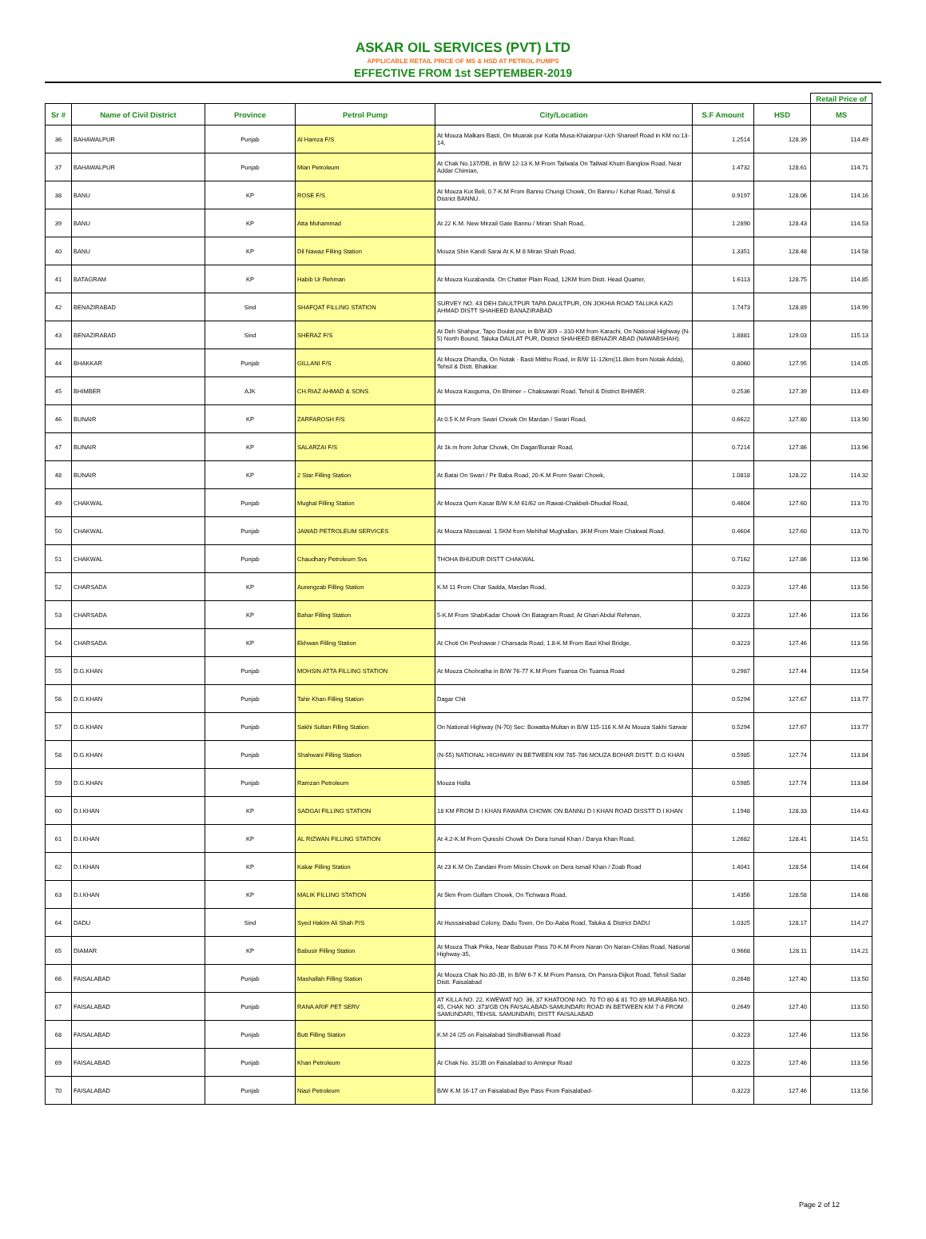ASKAR OIL SERVICES (PVT) LTD
APPLICABLE RETAIL PRICE OF MS & HSD AT PETROL PUMPS
EFFECTIVE FROM 1st SEPTEMBER-2019
| | | | | | | | Retail Price of |
| --- | --- | --- | --- | --- | --- | --- | --- |
| Sr # | Name of Civil District | Province | Petrol Pump | City/Location | S.F Amount | HSD | MS |
| 36 | BAHAWALPUR | Punjab | Al Hamza F/S | At Mouza Malkani Basti, On Muarak pur Kotla Musa-Khaiarpur-Uch Shareef Road in KM no:13-14, | 1.2514 | 128.39 | 114.49 |
| 37 | BAHAWALPUR | Punjab | Mian Petroleum | At Chak No.137/DB, in B/W 12-13 K.M From Tailwala On Tailwal Khutri Banglow Road, Near Addar Chimian, | 1.4732 | 128.61 | 114.71 |
| 38 | BANU | KP | ROSE F/S | At Mouza Kot Beli, 0.7-K.M From Bannu Chungi Chowk, On Bannu / Kohat Road, Tehsil & District BANNU. | 0.9197 | 128.06 | 114.16 |
| 39 | BANU | KP | Atta Muhammad | At 22 K.M. New Mirzail Gate Bannu / Miran Shah Road,. | 1.2890 | 128.43 | 114.53 |
| 40 | BANU | KP | Dil Nawaz Filling Station | Mouza Shin Kandi Sarai At K.M 8 Miran Shah Road, | 1.3351 | 128.48 | 114.58 |
| 41 | BATAGRAM | KP | Habib Ur Rehman | At Mouza Kuzabanda. On Chatter Plain Road, 12KM from Distt. Head Quarter, | 1.6113 | 128.75 | 114.85 |
| 42 | BENAZIRABAD | Sind | SHAFQAT FILLING STATION | SURVEY NO. 43 DEH DAULTPUR TAPA DAULTPUR, ON JOKHIA ROAD TALUKA KAZI AHMAD DISTT SHAHEED BANAZIRABAD | 1.7473 | 128.89 | 114.99 |
| 43 | BENAZIRABAD | Sind | SHERAZ F/S | At Deh Shahpur, Tapo Doulat pur, in B/W 309 – 310-KM from Karachi, On National Highway (N-5) North Bound, Taluka DAULAT PUR, District SHAHEED BENAZIR ABAD (NAWABSHAH). | 1.8881 | 129.03 | 115.13 |
| 44 | BHAKKAR | Punjab | GILLANI F/S | At Mouza Dhandla, On Notak - Basti Mitthu Road, in B/W 11-12km(11.8km from Notak Adda), Tehsil & Distt. Bhakkar. | 0.8060 | 127.95 | 114.05 |
| 45 | BHIMBER | AJK | CH.RIAZ AHMAD & SONS | At Mouza Kasguma, On Bhimer – Chaksawari Road, Tehsil & District BHIMER. | 0.2536 | 127.39 | 113.49 |
| 46 | BUNAIR | KP | ZARFAROSH F/S | At 0.5 K.M From Swari Chowk On Mardan / Swari Road, | 0.6622 | 127.80 | 113.90 |
| 47 | BUNAIR | KP | SALARZAI F/S | At 1k.m from Johar Chowk, On Dagar/Bunair Road, | 0.7214 | 127.86 | 113.96 |
| 48 | BUNAIR | KP | 2 Star Filling Station | At Batai On Swari / Pir Baba Road, 20-K.M From Swari Chowk, | 1.0818 | 128.22 | 114.32 |
| 49 | CHAKWAL | Punjab | Mughal Filling Station | At Mouza Qum Kasar B/W K.M 61/62 on Rawat-Chakbeli-Dhudial Road, | 0.4604 | 127.60 | 113.70 |
| 50 | CHAKWAL | Punjab | JAWAD PETROLEUM SERVICES | At Mouza Massawal. 1.5KM from Mehlhal Mughallan, 3KM From Main Chakwal Road. | 0.4604 | 127.60 | 113.70 |
| 51 | CHAKWAL | Punjab | Chaudhary Petroleum Svs | THOHA BHUDUR DISTT CHAKWAL | 0.7162 | 127.86 | 113.96 |
| 52 | CHARSADA | KP | Aurengzab Filling Station | K.M 11 From Char Sadda, Mardan Road, | 0.3223 | 127.46 | 113.56 |
| 53 | CHARSADA | KP | Bahar Filling Station | 5-K.M From ShabKadar Chowk On Batagram Road, At Ghari Abdul Rehman, | 0.3223 | 127.46 | 113.56 |
| 54 | CHARSADA | KP | Ekhwan Filling Station | At Choti On Peshawar / Charsada Road, 1.8-K.M From Bazi Khel Bridge, | 0.3223 | 127.46 | 113.56 |
| 55 | D.G.KHAN | Punjab | MOHSIN ATTA FILLING STATION | At Mouza Chohratha in B/W 76-77 K.M From Tuansa On Tuansa Road | 0.2987 | 127.44 | 113.54 |
| 56 | D.G.KHAN | Punjab | Tahir Khan Filling Station | Dagar Chit | 0.5294 | 127.67 | 113.77 |
| 57 | D.G.KHAN | Punjab | Sakhi Sultan Filling Station | On National Highway (N-70) Sec: Bowatta-Multan in B/W 115-116 K.M At Mouza Sakhi Sarwar | 0.5294 | 127.67 | 113.77 |
| 58 | D.G.KHAN | Punjab | Shahwani Filling Station | (N-55) NATIONAL HIGHWAY IN BETWEEN KM 785-786 MOUZA BOHAR DISTT. D.G KHAN | 0.5985 | 127.74 | 113.84 |
| 59 | D.G.KHAN | Punjab | Ramzan Petroleum | Mouza Halla | 0.5985 | 127.74 | 113.84 |
| 60 | D.I.KHAN | KP | SADGAI FILLING STATION | 18 KM FROM D I KHAN FAWARA CHOWK ON BANNU D I KHAN ROAD DISSTT D I KHAN | 1.1948 | 128.33 | 114.43 |
| 61 | D.I.KHAN | KP | AL RIZWAN FILLING STATION | At 4.2-K.M From Qureshi Chowk On Dera Ismail Khan / Darya Khan Road, | 1.2682 | 128.41 | 114.51 |
| 62 | D.I.KHAN | KP | Kakar Filling Station | At 23 K.M On Zandani From Missin Chowk on Dera Ismail Khan / Zoab Road | 1.4041 | 128.54 | 114.64 |
| 63 | D.I.KHAN | KP | MALIK FILLING STATION | At 5km From Gulfam Chowk, On Tichwara Road, | 1.4356 | 128.58 | 114.68 |
| 64 | DADU | Sind | Syed Hakim Ali Shah P/S | At Hussainabad Colony, Dadu Town, On Do-Aaba Road, Taluka & District DADU | 1.0325 | 128.17 | 114.27 |
| 65 | DIAMAR | KP | Babusir Filling Station | At Mouza Thak Prika, Near Babusar Pass 70-K.M From Naran On Naran-Chilas Road, National Highway-35, | 0.9668 | 128.11 | 114.21 |
| 66 | FAISALABAD | Punjab | Mashallah Filling Station | At Mouza Chak No.80-JB, In B/W 6-7 K.M From Pansra, On Pansra-Dijkot Road, Tehsil Sadar Distt. Faisalabad | 0.2648 | 127.40 | 113.50 |
| 67 | FAISALABAD | Punjab | RANA ARIF PET SERV | AT KILLA NO. 22, KWEWAT NO. 36, 37 KHATOONI NO. 70 TO 80 & 81 TO 89 MURABBA NO. 45, CHAK NO. 373/GB ON FAISALABAD-SAMUNDARI ROAD IN BETWEEN KM 7-8 FROM SAMUNDARI, TEHSIL SAMUNDARI, DISTT FAISALABAD | 0.2649 | 127.40 | 113.50 |
| 68 | FAISALABAD | Punjab | Butt Filling Station | K.M 24 /25 on Faisalabad Sindhillianwali Road | 0.3223 | 127.46 | 113.56 |
| 69 | FAISALABAD | Punjab | Khan Petroleum | At Chak No. 31/JB on Faisalabad to Aminpur Road | 0.3223 | 127.46 | 113.56 |
| 70 | FAISALABAD | Punjab | Niazi Petroleum | B/W K.M 16-17 on Faisalabad Bye Pass From Faisalabad- | 0.3223 | 127.46 | 113.56 |
Page 2 of 12